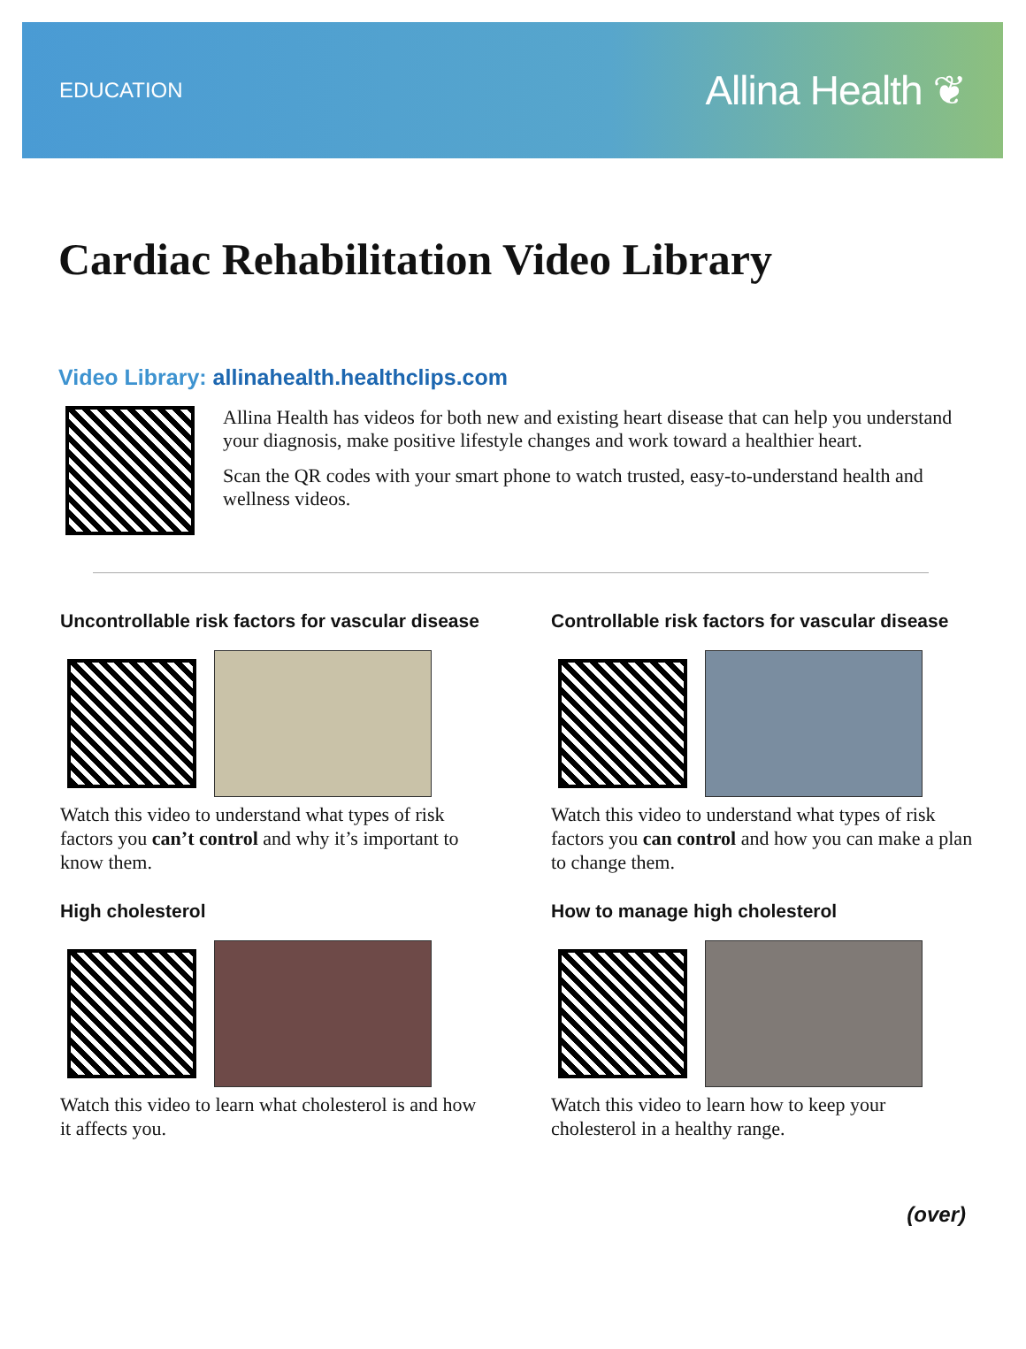EDUCATION Allina Health ❦
Cardiac Rehabilitation Video Library
Video Library: allinahealth.healthclips.com
Allina Health has videos for both new and existing heart disease that can help you understand your diagnosis, make positive lifestyle changes and work toward a healthier heart.
Scan the QR codes with your smart phone to watch trusted, easy-to-understand health and wellness videos.
Uncontrollable risk factors for vascular disease
Watch this video to understand what types of risk factors you can’t control and why it’s important to know them.
Controllable risk factors for vascular disease
Watch this video to understand what types of risk factors you can control and how you can make a plan to change them.
High cholesterol
Watch this video to learn what cholesterol is and how it affects you.
How to manage high cholesterol
Watch this video to learn how to keep your cholesterol in a healthy range.
(over)